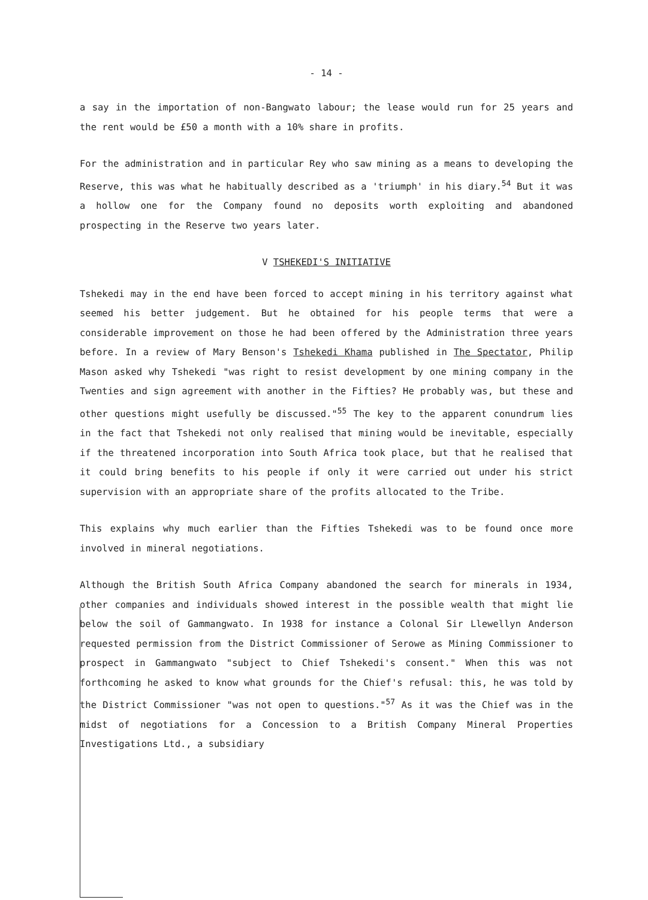- 14 -
a say in the importation of non-Bangwato labour; the lease would run for 25 years and the rent would be £50 a month with a 10% share in profits.
For the administration and in particular Rey who saw mining as a means to developing the Reserve, this was what he habitually described as a 'triumph' in his diary.<sup>54</sup> But it was a hollow one for the Company found no deposits worth exploiting and abandoned prospecting in the Reserve two years later.
V TSHEKEDI'S INITIATIVE
Tshekedi may in the end have been forced to accept mining in his territory against what seemed his better judgement. But he obtained for his people terms that were a considerable improvement on those he had been offered by the Administration three years before. In a review of Mary Benson's Tshekedi Khama published in The Spectator, Philip Mason asked why Tshekedi "was right to resist development by one mining company in the Twenties and sign agreement with another in the Fifties? He probably was, but these and other questions might usefully be discussed."<sup>55</sup> The key to the apparent conundrum lies in the fact that Tshekedi not only realised that mining would be inevitable, especially if the threatened incorporation into South Africa took place, but that he realised that it could bring benefits to his people if only it were carried out under his strict supervision with an appropriate share of the profits allocated to the Tribe.
This explains why much earlier than the Fifties Tshekedi was to be found once more involved in mineral negotiations.
Although the British South Africa Company abandoned the search for minerals in 1934, other companies and individuals showed interest in the possible wealth that might lie below the soil of Gammangwato. In 1938 for instance a Colonal Sir Llewellyn Anderson requested permission from the District Commissioner of Serowe as Mining Commissioner to prospect in Gammangwato "subject to Chief Tshekedi's consent." When this was not forthcoming he asked to know what grounds for the Chief's refusal: this, he was told by the District Commissioner "was not open to questions."<sup>57</sup> As it was the Chief was in the midst of negotiations for a Concession to a British Company Mineral Properties Investigations Ltd., a subsidiary